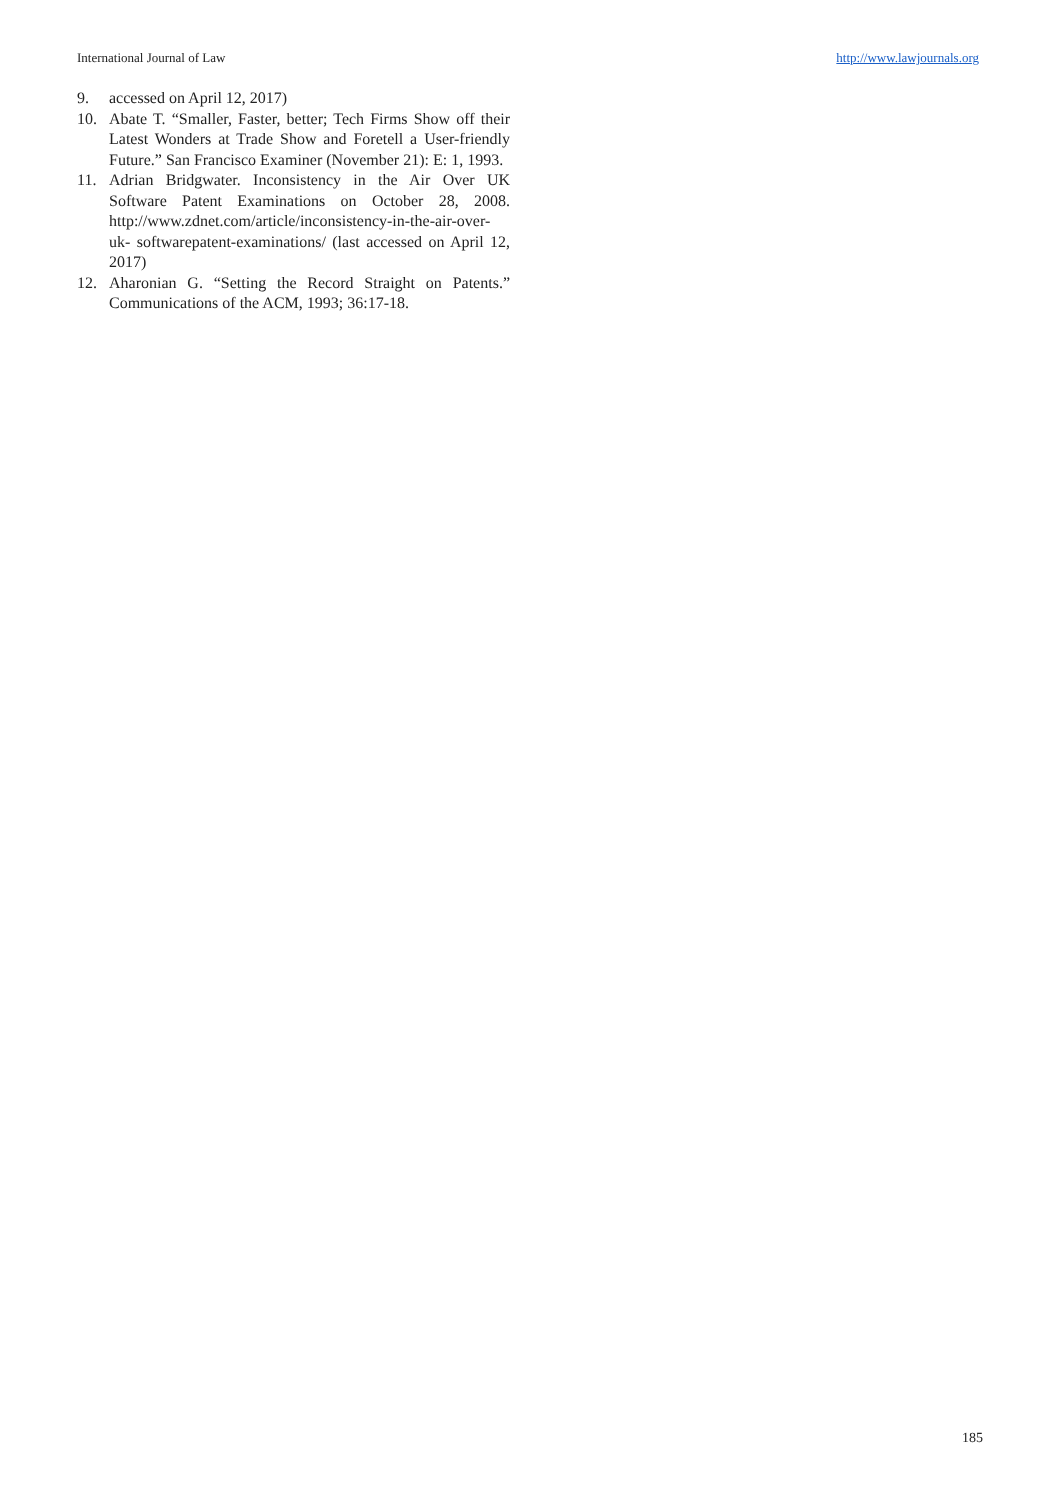International Journal of Law http://www.lawjournals.org
9. accessed on April 12, 2017)
10. Abate T. “Smaller, Faster, better; Tech Firms Show off their Latest Wonders at Trade Show and Foretell a User-friendly Future.” San Francisco Examiner (November 21): E: 1, 1993.
11. Adrian Bridgwater. Inconsistency in the Air Over UK Software Patent Examinations on October 28, 2008. http://www.zdnet.com/article/inconsistency-in-the-air-over-uk- softwarepatent-examinations/ (last accessed on April 12, 2017)
12. Aharonian G. “Setting the Record Straight on Patents.” Communications of the ACM, 1993; 36:17-18.
185